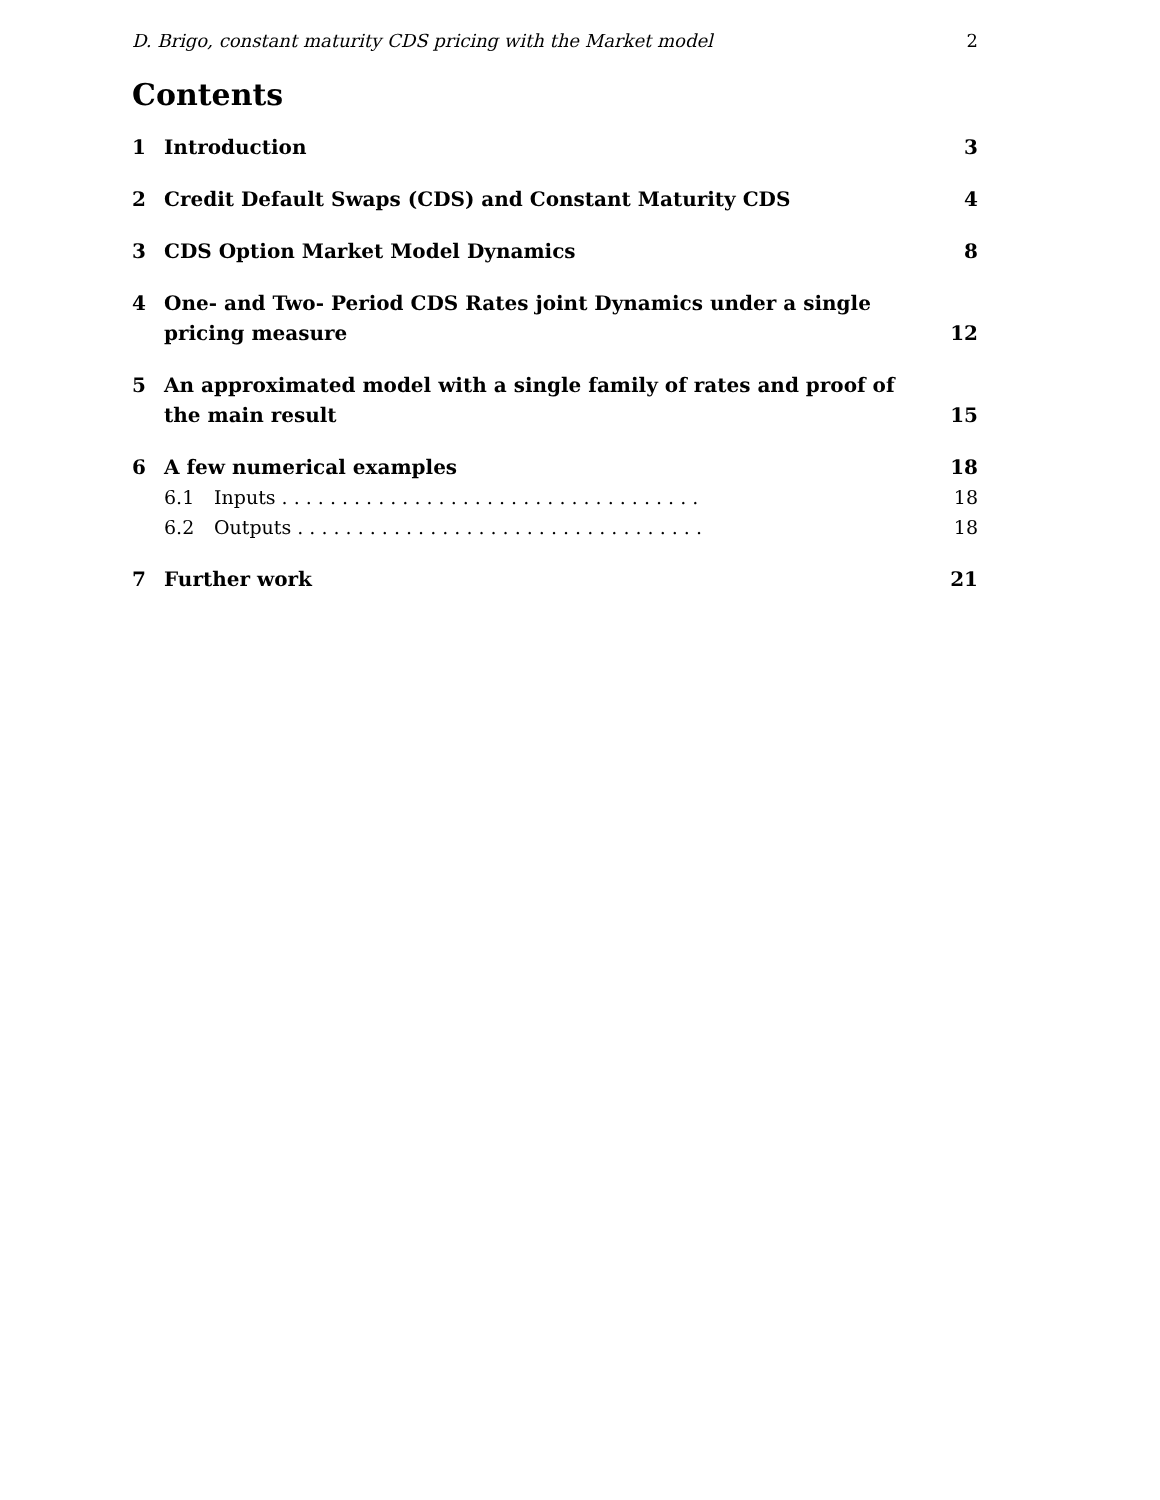D. Brigo, constant maturity CDS pricing with the Market model 2
Contents
1 Introduction 3
2 Credit Default Swaps (CDS) and Constant Maturity CDS
4
3 CDS Option Market Model Dynamics
8
4 One- and Two- Period CDS Rates joint Dynamics under a single pricing measure
12
5 An approximated model with a single family of rates and proof of the main result
15
6 A few numerical examples 18
6.1 Inputs . . . . . . . . . . . . . . . . . . . . . . . . . . . . . . . . . . . 18
6.2 Outputs . . . . . . . . . . . . . . . . . . . . . . . . . . . . . . . . . . 18
7 Further work 21